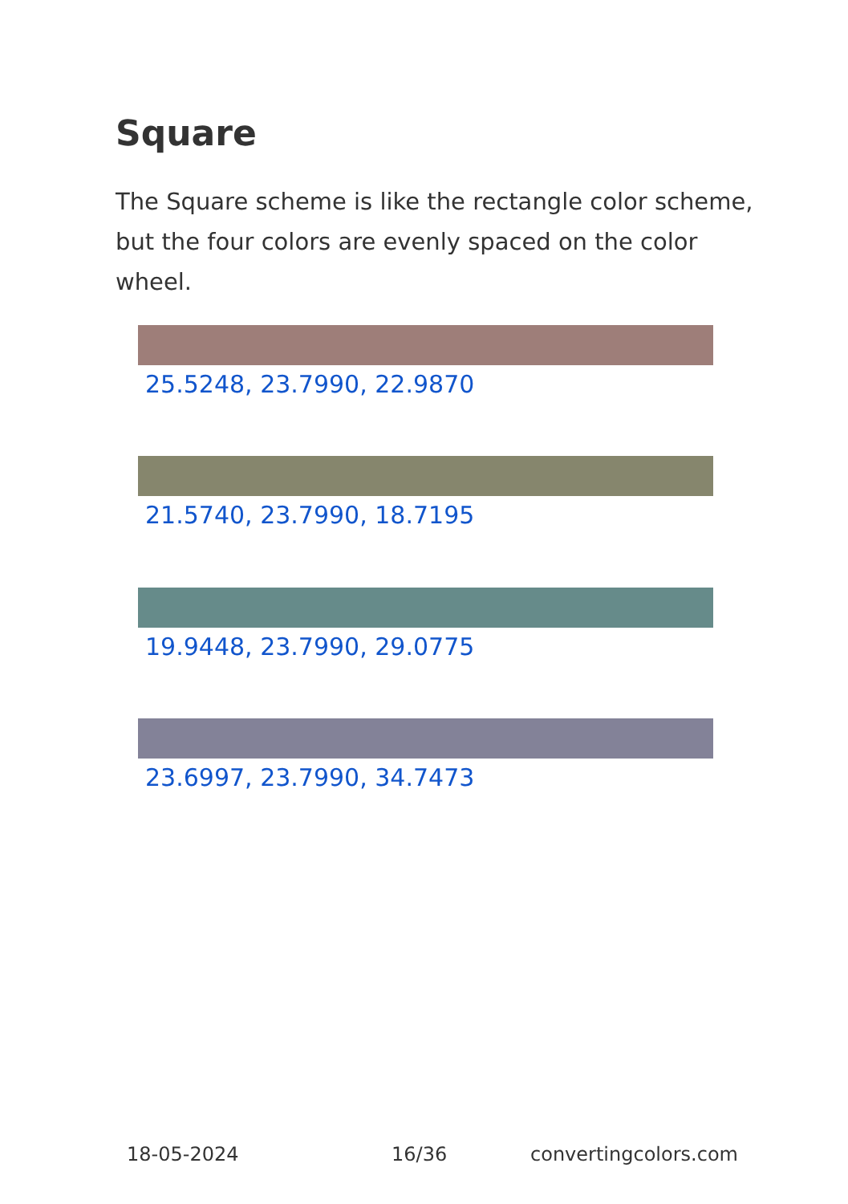Square
The Square scheme is like the rectangle color scheme, but the four colors are evenly spaced on the color wheel.
25.5248, 23.7990, 22.9870
21.5740, 23.7990, 18.7195
19.9448, 23.7990, 29.0775
23.6997, 23.7990, 34.7473
18-05-2024 16/36 convertingcolors.com